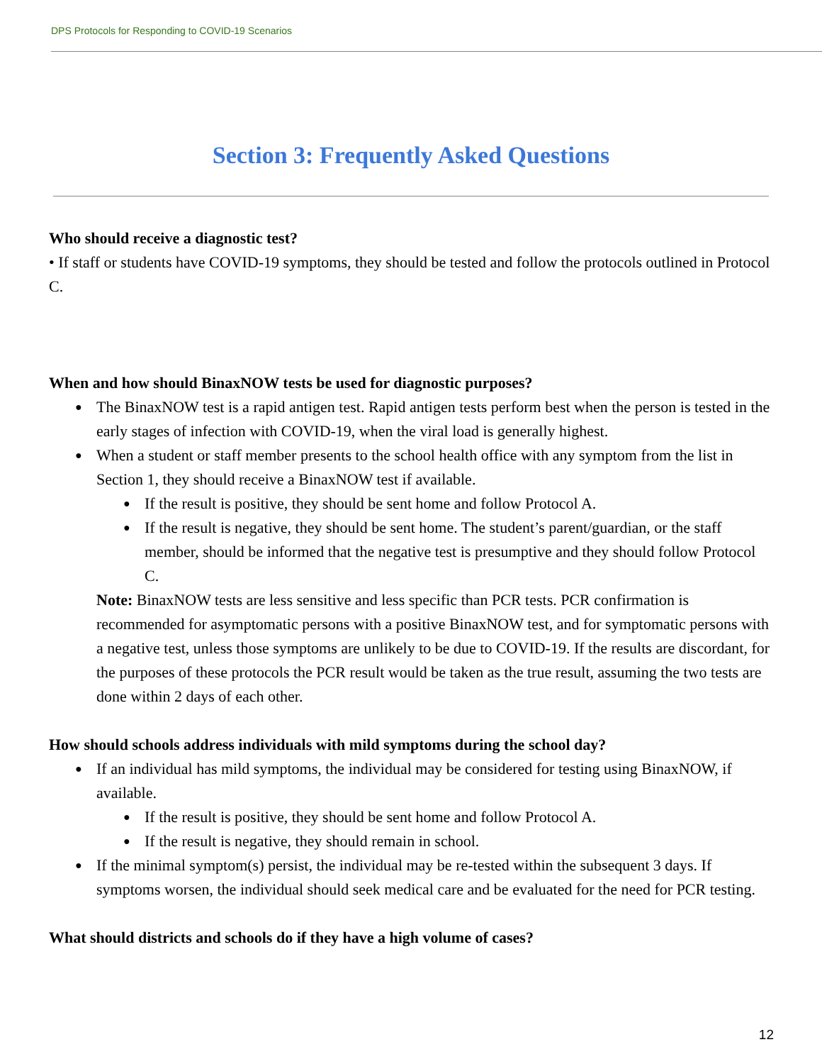DPS Protocols for Responding to COVID-19 Scenarios
Section 3: Frequently Asked Questions
Who should receive a diagnostic test?
• If staff or students have COVID-19 symptoms, they should be tested and follow the protocols outlined in Protocol C.
When and how should BinaxNOW tests be used for diagnostic purposes?
The BinaxNOW test is a rapid antigen test. Rapid antigen tests perform best when the person is tested in the early stages of infection with COVID-19, when the viral load is generally highest.
When a student or staff member presents to the school health office with any symptom from the list in Section 1, they should receive a BinaxNOW test if available.
If the result is positive, they should be sent home and follow Protocol A.
If the result is negative, they should be sent home. The student’s parent/guardian, or the staff member, should be informed that the negative test is presumptive and they should follow Protocol C.
Note: BinaxNOW tests are less sensitive and less specific than PCR tests. PCR confirmation is recommended for asymptomatic persons with a positive BinaxNOW test, and for symptomatic persons with a negative test, unless those symptoms are unlikely to be due to COVID-19. If the results are discordant, for the purposes of these protocols the PCR result would be taken as the true result, assuming the two tests are done within 2 days of each other.
How should schools address individuals with mild symptoms during the school day?
If an individual has mild symptoms, the individual may be considered for testing using BinaxNOW, if available.
If the result is positive, they should be sent home and follow Protocol A.
If the result is negative, they should remain in school.
If the minimal symptom(s) persist, the individual may be re-tested within the subsequent 3 days. If symptoms worsen, the individual should seek medical care and be evaluated for the need for PCR testing.
What should districts and schools do if they have a high volume of cases?
12